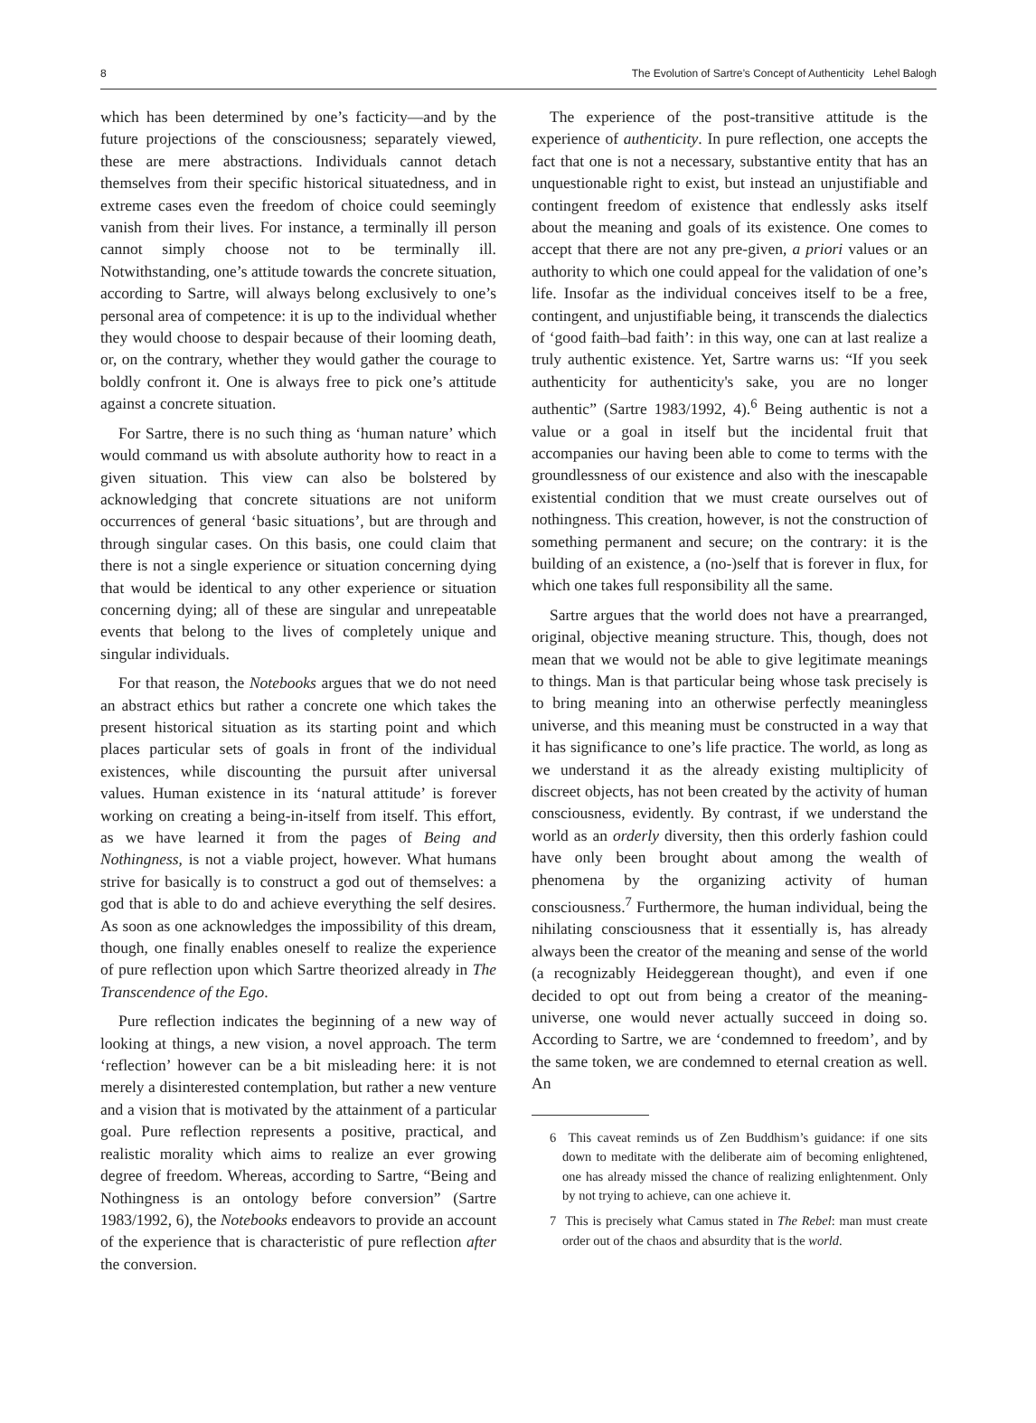8 The Evolution of Sartre’s Concept of Authenticity Lehel Balogh
which has been determined by one’s facticity—and by the future projections of the consciousness; separately viewed, these are mere abstractions. Individuals cannot detach themselves from their specific historical situatedness, and in extreme cases even the freedom of choice could seemingly vanish from their lives. For instance, a terminally ill person cannot simply choose not to be terminally ill. Notwithstanding, one’s attitude towards the concrete situation, according to Sartre, will always belong exclusively to one’s personal area of competence: it is up to the individual whether they would choose to despair because of their looming death, or, on the contrary, whether they would gather the courage to boldly confront it. One is always free to pick one’s attitude against a concrete situation.
For Sartre, there is no such thing as ‘human nature’ which would command us with absolute authority how to react in a given situation. This view can also be bolstered by acknowledging that concrete situations are not uniform occurrences of general ‘basic situations’, but are through and through singular cases. On this basis, one could claim that there is not a single experience or situation concerning dying that would be identical to any other experience or situation concerning dying; all of these are singular and unrepeatable events that belong to the lives of completely unique and singular individuals.
For that reason, the Notebooks argues that we do not need an abstract ethics but rather a concrete one which takes the present historical situation as its starting point and which places particular sets of goals in front of the individual existences, while discounting the pursuit after universal values. Human existence in its ‘natural attitude’ is forever working on creating a being-in-itself from itself. This effort, as we have learned it from the pages of Being and Nothingness, is not a viable project, however. What humans strive for basically is to construct a god out of themselves: a god that is able to do and achieve everything the self desires. As soon as one acknowledges the impossibility of this dream, though, one finally enables oneself to realize the experience of pure reflection upon which Sartre theorized already in The Transcendence of the Ego.
Pure reflection indicates the beginning of a new way of looking at things, a new vision, a novel approach. The term ‘reflection’ however can be a bit misleading here: it is not merely a disinterested contemplation, but rather a new venture and a vision that is motivated by the attainment of a particular goal. Pure reflection represents a positive, practical, and realistic morality which aims to realize an ever growing degree of freedom. Whereas, according to Sartre, “Being and Nothingness is an ontology before conversion” (Sartre 1983/1992, 6), the Notebooks endeavors to provide an account of the experience that is characteristic of pure reflection after the conversion.
The experience of the post-transitive attitude is the experience of authenticity. In pure reflection, one accepts the fact that one is not a necessary, substantive entity that has an unquestionable right to exist, but instead an unjustifiable and contingent freedom of existence that endlessly asks itself about the meaning and goals of its existence. One comes to accept that there are not any pre-given, a priori values or an authority to which one could appeal for the validation of one’s life. Insofar as the individual conceives itself to be a free, contingent, and unjustifiable being, it transcends the dialectics of ‘good faith–bad faith’: in this way, one can at last realize a truly authentic existence. Yet, Sartre warns us: “If you seek authenticity for authenticity's sake, you are no longer authentic” (Sartre 1983/1992, 4).<sup>6</sup> Being authentic is not a value or a goal in itself but the incidental fruit that accompanies our having been able to come to terms with the groundlessness of our existence and also with the inescapable existential condition that we must create ourselves out of nothingness. This creation, however, is not the construction of something permanent and secure; on the contrary: it is the building of an existence, a (no-)self that is forever in flux, for which one takes full responsibility all the same.
Sartre argues that the world does not have a prearranged, original, objective meaning structure. This, though, does not mean that we would not be able to give legitimate meanings to things. Man is that particular being whose task precisely is to bring meaning into an otherwise perfectly meaningless universe, and this meaning must be constructed in a way that it has significance to one’s life practice. The world, as long as we understand it as the already existing multiplicity of discreet objects, has not been created by the activity of human consciousness, evidently. By contrast, if we understand the world as an orderly diversity, then this orderly fashion could have only been brought about among the wealth of phenomena by the organizing activity of human consciousness.<sup>7</sup> Furthermore, the human individual, being the nihilating consciousness that it essentially is, has already always been the creator of the meaning and sense of the world (a recognizably Heideggerean thought), and even if one decided to opt out from being a creator of the meaning-universe, one would never actually succeed in doing so. According to Sartre, we are ‘condemned to freedom’, and by the same token, we are condemned to eternal creation as well. An
6 This caveat reminds us of Zen Buddhism’s guidance: if one sits down to meditate with the deliberate aim of becoming enlightened, one has already missed the chance of realizing enlightenment. Only by not trying to achieve, can one achieve it.
7 This is precisely what Camus stated in The Rebel: man must create order out of the chaos and absurdity that is the world.